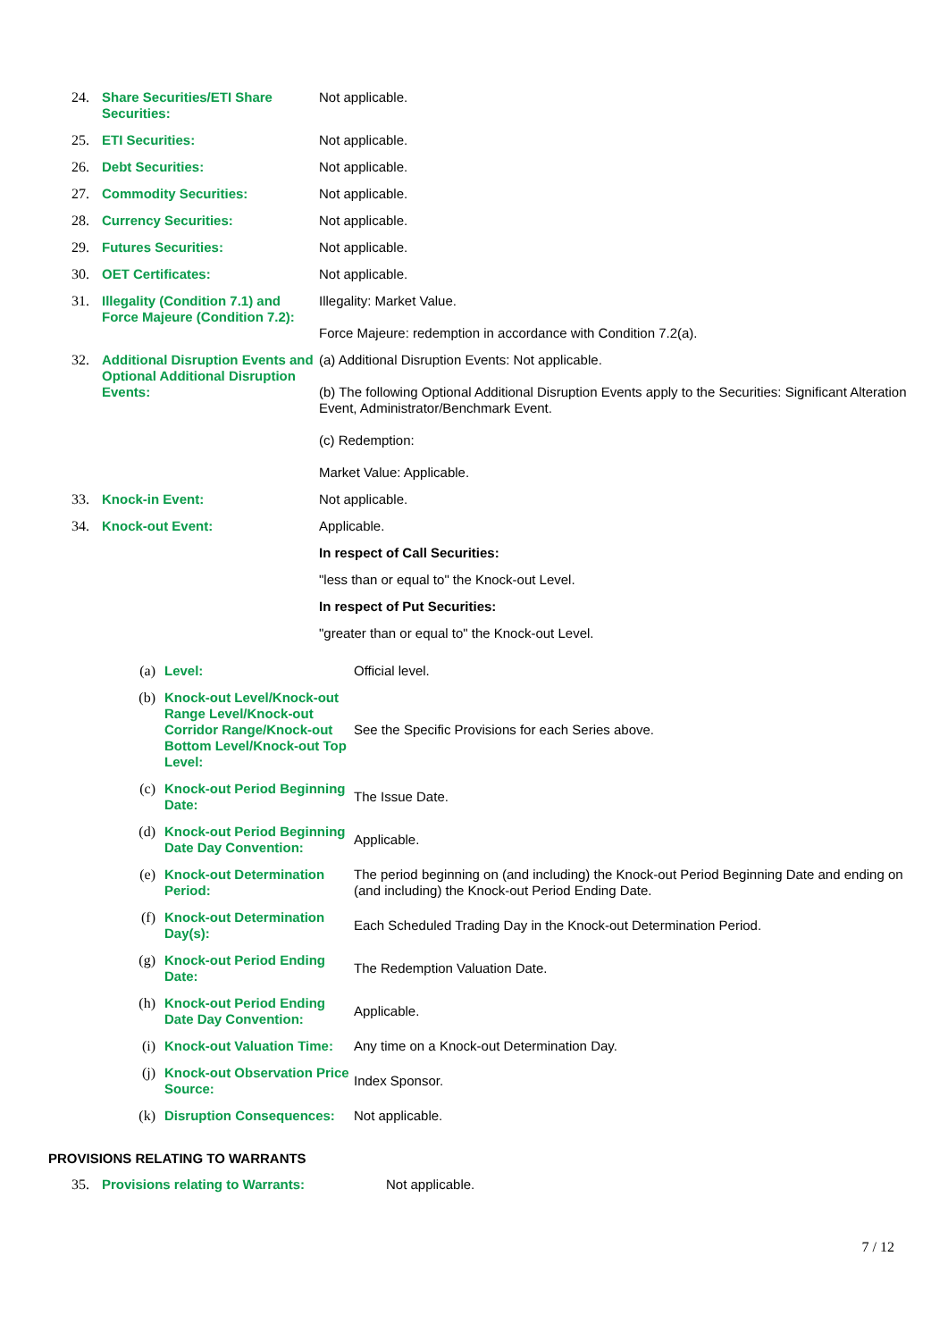| 24. | Share Securities/ETI Share Securities: | Not applicable. |
| 25. | ETI Securities: | Not applicable. |
| 26. | Debt Securities: | Not applicable. |
| 27. | Commodity Securities: | Not applicable. |
| 28. | Currency Securities: | Not applicable. |
| 29. | Futures Securities: | Not applicable. |
| 30. | OET Certificates: | Not applicable. |
| 31. | Illegality (Condition 7.1) and Force Majeure (Condition 7.2): | Illegality: Market Value. Force Majeure: redemption in accordance with Condition 7.2(a). |
| 32. | Additional Disruption Events and Optional Additional Disruption Events: | (a) Additional Disruption Events: Not applicable. (b) The following Optional Additional Disruption Events apply to the Securities: Significant Alteration Event, Administrator/Benchmark Event. (c) Redemption: Market Value: Applicable. |
| 33. | Knock-in Event: | Not applicable. |
| 34. | Knock-out Event: | Applicable. In respect of Call Securities: "less than or equal to" the Knock-out Level. In respect of Put Securities: "greater than or equal to" the Knock-out Level. |
| (a) | Level: | Official level. |
| (b) | Knock-out Level/Knock-out Range Level/Knock-out Corridor Range/Knock-out Bottom Level/Knock-out Top Level: | See the Specific Provisions for each Series above. |
| (c) | Knock-out Period Beginning Date: | The Issue Date. |
| (d) | Knock-out Period Beginning Date Day Convention: | Applicable. |
| (e) | Knock-out Determination Period: | The period beginning on (and including) the Knock-out Period Beginning Date and ending on (and including) the Knock-out Period Ending Date. |
| (f) | Knock-out Determination Day(s): | Each Scheduled Trading Day in the Knock-out Determination Period. |
| (g) | Knock-out Period Ending Date: | The Redemption Valuation Date. |
| (h) | Knock-out Period Ending Date Day Convention: | Applicable. |
| (i) | Knock-out Valuation Time: | Any time on a Knock-out Determination Day. |
| (j) | Knock-out Observation Price Source: | Index Sponsor. |
| (k) | Disruption Consequences: | Not applicable. |
PROVISIONS RELATING TO WARRANTS
| 35. | Provisions relating to Warrants: | Not applicable. |
7 / 12